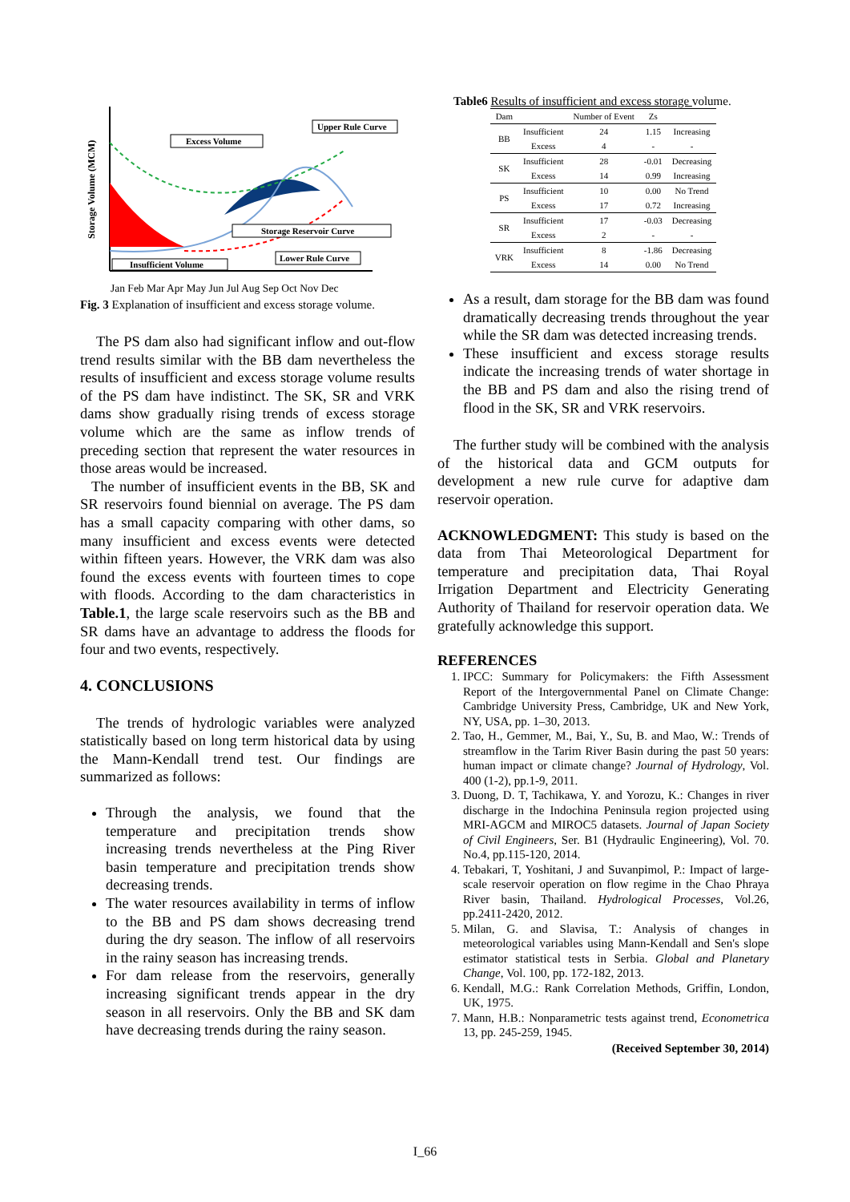Storage Volume (MCM)
Excess Volume
Upper Rule Curve
Storage Reservoir Curve
Lower Rule Curve
Insufficient Volume
Jan Feb Mar Apr May Jun Jul Aug Sep Oct Nov Dec
Fig. 3 Explanation of insufficient and excess storage volume.
The PS dam also had significant inflow and out-flow trend results similar with the BB dam nevertheless the results of insufficient and excess storage volume results of the PS dam have indistinct. The SK, SR and VRK dams show gradually rising trends of excess storage volume which are the same as inflow trends of preceding section that represent the water resources in those areas would be increased.
The number of insufficient events in the BB, SK and SR reservoirs found biennial on average. The PS dam has a small capacity comparing with other dams, so many insufficient and excess events were detected within fifteen years. However, the VRK dam was also found the excess events with fourteen times to cope with floods. According to the dam characteristics in Table.1, the large scale reservoirs such as the BB and SR dams have an advantage to address the floods for four and two events, respectively.
4. CONCLUSIONS
The trends of hydrologic variables were analyzed statistically based on long term historical data by using the Mann-Kendall trend test. Our findings are summarized as follows:
Through the analysis, we found that the temperature and precipitation trends show increasing trends nevertheless at the Ping River basin temperature and precipitation trends show decreasing trends.
The water resources availability in terms of inflow to the BB and PS dam shows decreasing trend during the dry season. The inflow of all reservoirs in the rainy season has increasing trends.
For dam release from the reservoirs, generally increasing significant trends appear in the dry season in all reservoirs. Only the BB and SK dam have decreasing trends during the rainy season.
Table6 Results of insufficient and excess storage volume.
| Dam | | Number of Event | Zs | |
| --- | --- | --- | --- | --- |
| BB | Insufficient | 24 | 1.15 | Increasing |
| | Excess | 4 | - | - |
| SK | Insufficient | 28 | -0.01 | Decreasing |
| | Excess | 14 | 0.99 | Increasing |
| PS | Insufficient | 10 | 0.00 | No Trend |
| | Excess | 17 | 0.72 | Increasing |
| SR | Insufficient | 17 | -0.03 | Decreasing |
| | Excess | 2 | - | - |
| VRK | Insufficient | 8 | -1.86 | Decreasing |
| | Excess | 14 | 0.00 | No Trend |
As a result, dam storage for the BB dam was found dramatically decreasing trends throughout the year while the SR dam was detected increasing trends.
These insufficient and excess storage results indicate the increasing trends of water shortage in the BB and PS dam and also the rising trend of flood in the SK, SR and VRK reservoirs.
The further study will be combined with the analysis of the historical data and GCM outputs for development a new rule curve for adaptive dam reservoir operation.
ACKNOWLEDGMENT: This study is based on the data from Thai Meteorological Department for temperature and precipitation data, Thai Royal Irrigation Department and Electricity Generating Authority of Thailand for reservoir operation data. We gratefully acknowledge this support.
REFERENCES
1. IPCC: Summary for Policymakers: the Fifth Assessment Report of the Intergovernmental Panel on Climate Change: Cambridge University Press, Cambridge, UK and New York, NY, USA, pp. 1–30, 2013.
2. Tao, H., Gemmer, M., Bai, Y., Su, B. and Mao, W.: Trends of streamflow in the Tarim River Basin during the past 50 years: human impact or climate change? Journal of Hydrology, Vol. 400 (1-2), pp.1-9, 2011.
3. Duong, D. T, Tachikawa, Y. and Yorozu, K.: Changes in river discharge in the Indochina Peninsula region projected using MRI-AGCM and MIROC5 datasets. Journal of Japan Society of Civil Engineers, Ser. B1 (Hydraulic Engineering), Vol. 70. No.4, pp.115-120, 2014.
4. Tebakari, T, Yoshitani, J and Suvanpimol, P.: Impact of large-scale reservoir operation on flow regime in the Chao Phraya River basin, Thailand. Hydrological Processes, Vol.26, pp.2411-2420, 2012.
5. Milan, G. and Slavisa, T.: Analysis of changes in meteorological variables using Mann-Kendall and Sen's slope estimator statistical tests in Serbia. Global and Planetary Change, Vol. 100, pp. 172-182, 2013.
6. Kendall, M.G.: Rank Correlation Methods, Griffin, London, UK, 1975.
7. Mann, H.B.: Nonparametric tests against trend, Econometrica 13, pp. 245-259, 1945.
(Received September 30, 2014)
I_66